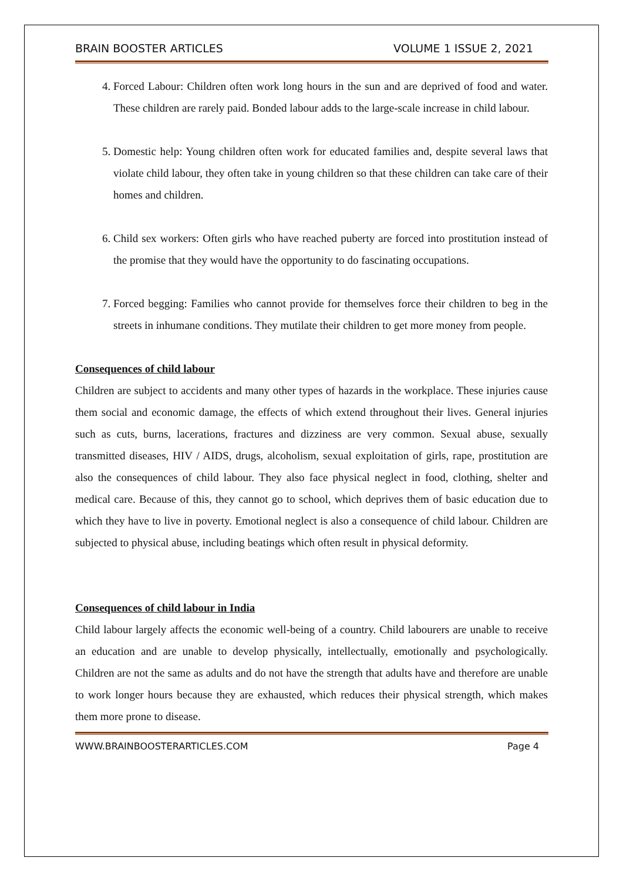BRAIN BOOSTER ARTICLES VOLUME 1 ISSUE 2, 2021
4. Forced Labour: Children often work long hours in the sun and are deprived of food and water. These children are rarely paid. Bonded labour adds to the large-scale increase in child labour.
5. Domestic help: Young children often work for educated families and, despite several laws that violate child labour, they often take in young children so that these children can take care of their homes and children.
6. Child sex workers: Often girls who have reached puberty are forced into prostitution instead of the promise that they would have the opportunity to do fascinating occupations.
7. Forced begging: Families who cannot provide for themselves force their children to beg in the streets in inhumane conditions. They mutilate their children to get more money from people.
Consequences of child labour
Children are subject to accidents and many other types of hazards in the workplace. These injuries cause them social and economic damage, the effects of which extend throughout their lives. General injuries such as cuts, burns, lacerations, fractures and dizziness are very common. Sexual abuse, sexually transmitted diseases, HIV / AIDS, drugs, alcoholism, sexual exploitation of girls, rape, prostitution are also the consequences of child labour. They also face physical neglect in food, clothing, shelter and medical care. Because of this, they cannot go to school, which deprives them of basic education due to which they have to live in poverty. Emotional neglect is also a consequence of child labour. Children are subjected to physical abuse, including beatings which often result in physical deformity.
Consequences of child labour in India
Child labour largely affects the economic well-being of a country. Child labourers are unable to receive an education and are unable to develop physically, intellectually, emotionally and psychologically. Children are not the same as adults and do not have the strength that adults have and therefore are unable to work longer hours because they are exhausted, which reduces their physical strength, which makes them more prone to disease.
WWW.BRAINBOOSTERARTICLES.COM Page 4